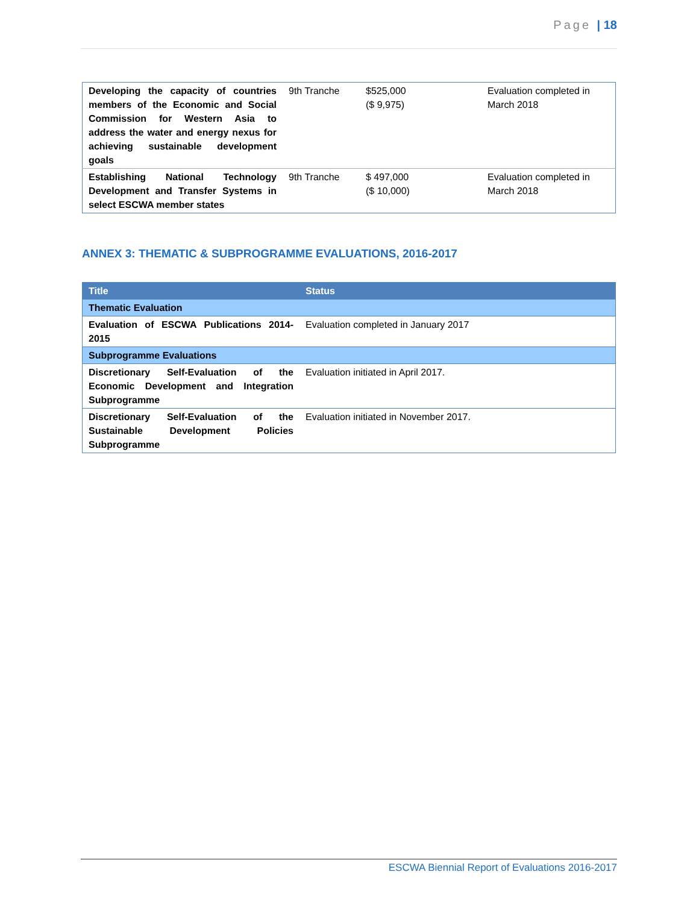Page | 18
| Developing the capacity of countries members of the Economic and Social Commission for Western Asia to address the water and energy nexus for achieving sustainable development goals | 9th Tranche | $525,000 ($ 9,975) | Evaluation completed in March 2018 |
| Establishing National Technology Development and Transfer Systems in select ESCWA member states | 9th Tranche | $ 497,000 ($ 10,000) | Evaluation completed in March 2018 |
ANNEX 3: THEMATIC & SUBPROGRAMME EVALUATIONS, 2016-2017
| Title | Status |
| --- | --- |
| Thematic Evaluation | |
| Evaluation of ESCWA Publications 2014-2015 | Evaluation completed in January 2017 |
| Subprogramme Evaluations | |
| Discretionary Self-Evaluation of the Economic Development and Integration Subprogramme | Evaluation initiated in April 2017. |
| Discretionary Self-Evaluation of the Sustainable Development Policies Subprogramme | Evaluation initiated in November 2017. |
ESCWA Biennial Report of Evaluations 2016-2017